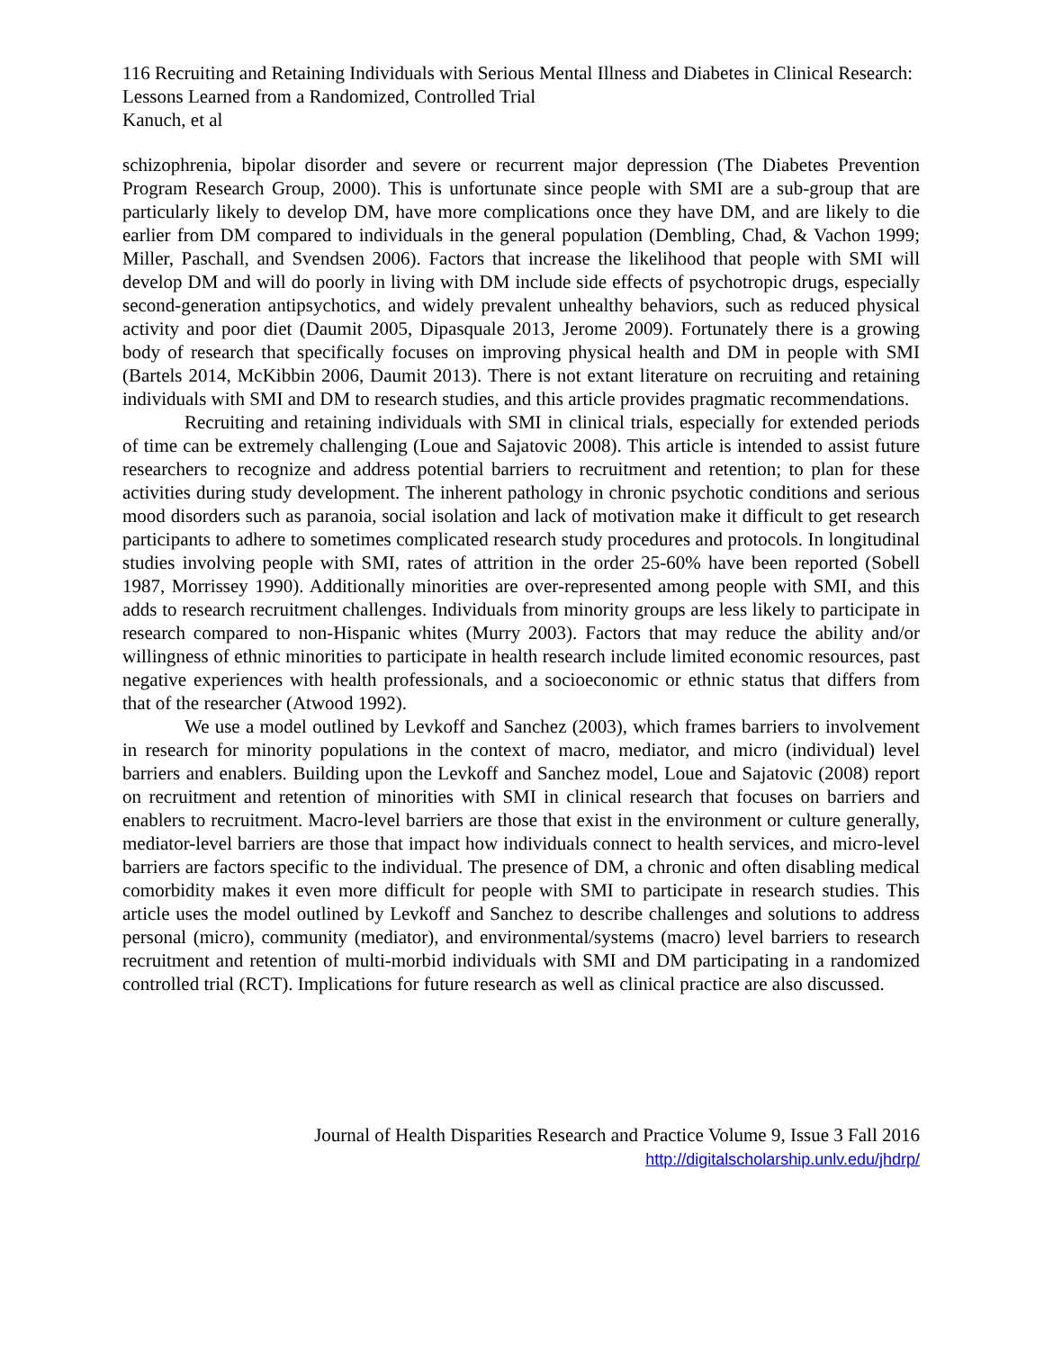116 Recruiting and Retaining Individuals with Serious Mental Illness and Diabetes in Clinical Research: Lessons Learned from a Randomized, Controlled Trial
Kanuch, et al
schizophrenia, bipolar disorder and severe or recurrent major depression (The Diabetes Prevention Program Research Group, 2000). This is unfortunate since people with SMI are a sub-group that are particularly likely to develop DM, have more complications once they have DM, and are likely to die earlier from DM compared to individuals in the general population (Dembling, Chad, & Vachon 1999; Miller, Paschall, and Svendsen 2006). Factors that increase the likelihood that people with SMI will develop DM and will do poorly in living with DM include side effects of psychotropic drugs, especially second-generation antipsychotics, and widely prevalent unhealthy behaviors, such as reduced physical activity and poor diet (Daumit 2005, Dipasquale 2013, Jerome 2009). Fortunately there is a growing body of research that specifically focuses on improving physical health and DM in people with SMI (Bartels 2014, McKibbin 2006, Daumit 2013). There is not extant literature on recruiting and retaining individuals with SMI and DM to research studies, and this article provides pragmatic recommendations.
Recruiting and retaining individuals with SMI in clinical trials, especially for extended periods of time can be extremely challenging (Loue and Sajatovic 2008). This article is intended to assist future researchers to recognize and address potential barriers to recruitment and retention; to plan for these activities during study development. The inherent pathology in chronic psychotic conditions and serious mood disorders such as paranoia, social isolation and lack of motivation make it difficult to get research participants to adhere to sometimes complicated research study procedures and protocols. In longitudinal studies involving people with SMI, rates of attrition in the order 25-60% have been reported (Sobell 1987, Morrissey 1990). Additionally minorities are over-represented among people with SMI, and this adds to research recruitment challenges. Individuals from minority groups are less likely to participate in research compared to non-Hispanic whites (Murry 2003). Factors that may reduce the ability and/or willingness of ethnic minorities to participate in health research include limited economic resources, past negative experiences with health professionals, and a socioeconomic or ethnic status that differs from that of the researcher (Atwood 1992).
We use a model outlined by Levkoff and Sanchez (2003), which frames barriers to involvement in research for minority populations in the context of macro, mediator, and micro (individual) level barriers and enablers. Building upon the Levkoff and Sanchez model, Loue and Sajatovic (2008) report on recruitment and retention of minorities with SMI in clinical research that focuses on barriers and enablers to recruitment. Macro-level barriers are those that exist in the environment or culture generally, mediator-level barriers are those that impact how individuals connect to health services, and micro-level barriers are factors specific to the individual. The presence of DM, a chronic and often disabling medical comorbidity makes it even more difficult for people with SMI to participate in research studies. This article uses the model outlined by Levkoff and Sanchez to describe challenges and solutions to address personal (micro), community (mediator), and environmental/systems (macro) level barriers to research recruitment and retention of multi-morbid individuals with SMI and DM participating in a randomized controlled trial (RCT). Implications for future research as well as clinical practice are also discussed.
Journal of Health Disparities Research and Practice Volume 9, Issue 3 Fall 2016
http://digitalscholarship.unlv.edu/jhdrp/